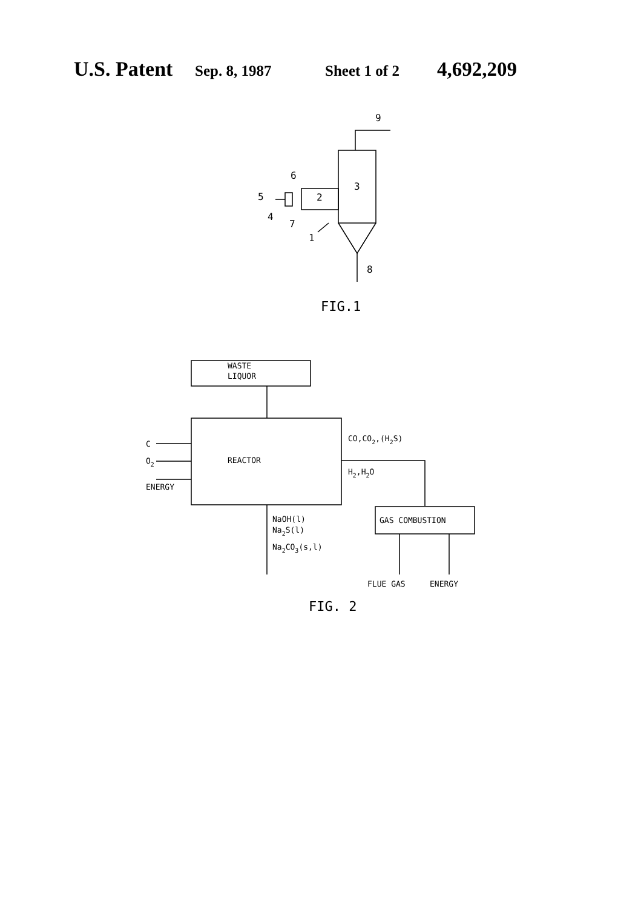U.S. Patent Sep. 8, 1987 Sheet 1 of 2 4,692,209
9
3
2
6
5
4
7
1
8
FIG.1
WASTE
LIQUOR
REACTOR
C
O2
ENERGY
CO,CO2,(H2S)
H2,H2O
GAS COMBUSTION
NaOH(l)
Na2S(l)
Na2CO3(s,l)
FLUE GAS
ENERGY
FIG. 2